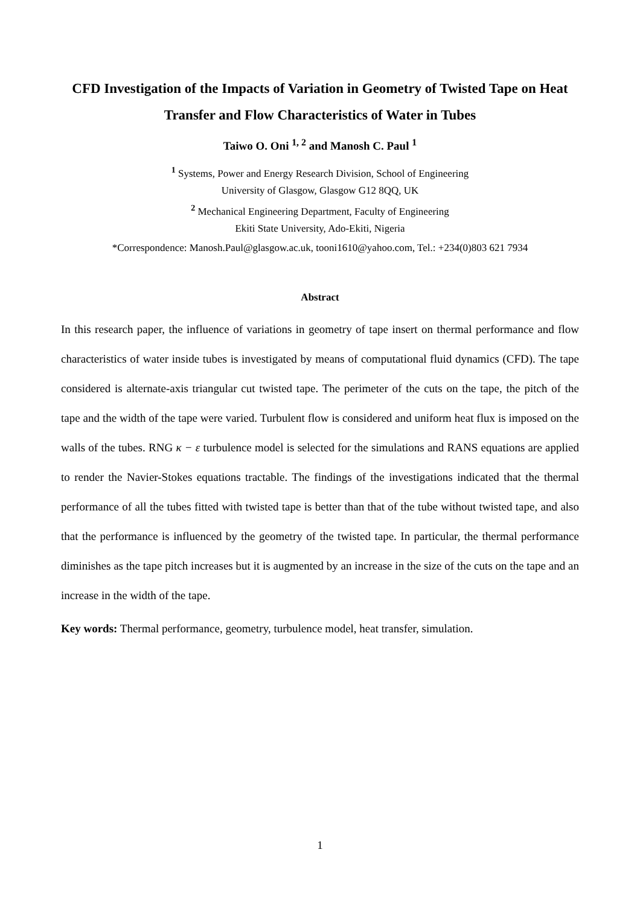CFD Investigation of the Impacts of Variation in Geometry of Twisted Tape on Heat Transfer and Flow Characteristics of Water in Tubes
Taiwo O. Oni <sup>1, 2</sup> and Manosh C. Paul <sup>1</sup>
<sup>1</sup> Systems, Power and Energy Research Division, School of Engineering
University of Glasgow, Glasgow G12 8QQ, UK
<sup>2</sup> Mechanical Engineering Department, Faculty of Engineering
Ekiti State University, Ado-Ekiti, Nigeria
*Correspondence: Manosh.Paul@glasgow.ac.uk, tooni1610@yahoo.com, Tel.: +234(0)803 621 7934
Abstract
In this research paper, the influence of variations in geometry of tape insert on thermal performance and flow characteristics of water inside tubes is investigated by means of computational fluid dynamics (CFD). The tape considered is alternate-axis triangular cut twisted tape. The perimeter of the cuts on the tape, the pitch of the tape and the width of the tape were varied. Turbulent flow is considered and uniform heat flux is imposed on the walls of the tubes. RNG κ − ε turbulence model is selected for the simulations and RANS equations are applied to render the Navier-Stokes equations tractable. The findings of the investigations indicated that the thermal performance of all the tubes fitted with twisted tape is better than that of the tube without twisted tape, and also that the performance is influenced by the geometry of the twisted tape. In particular, the thermal performance diminishes as the tape pitch increases but it is augmented by an increase in the size of the cuts on the tape and an increase in the width of the tape.
Key words: Thermal performance, geometry, turbulence model, heat transfer, simulation.
1